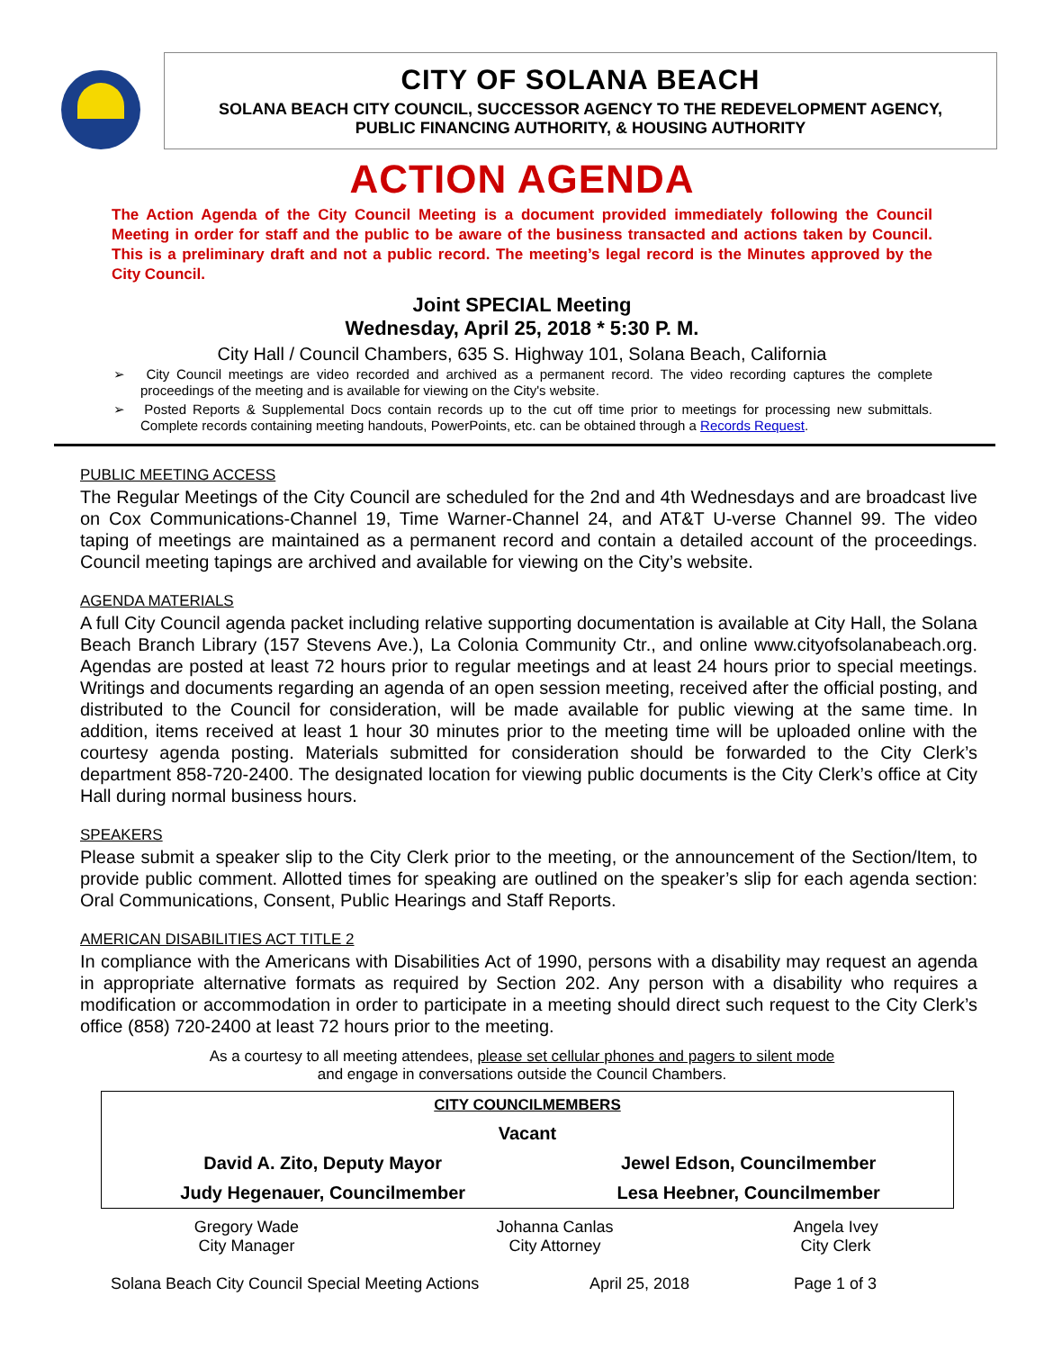CITY OF SOLANA BEACH
SOLANA BEACH CITY COUNCIL, SUCCESSOR AGENCY TO THE REDEVELOPMENT AGENCY,
PUBLIC FINANCING AUTHORITY, & HOUSING AUTHORITY
ACTION AGENDA
The Action Agenda of the City Council Meeting is a document provided immediately following the Council Meeting in order for staff and the public to be aware of the business transacted and actions taken by Council. This is a preliminary draft and not a public record. The meeting’s legal record is the Minutes approved by the City Council.
Joint SPECIAL Meeting
Wednesday, April 25, 2018 * 5:30 P. M.
City Hall / Council Chambers, 635 S. Highway 101, Solana Beach, California
➢ City Council meetings are video recorded and archived as a permanent record. The video recording captures the complete proceedings of the meeting and is available for viewing on the City's website.
➢ Posted Reports & Supplemental Docs contain records up to the cut off time prior to meetings for processing new submittals. Complete records containing meeting handouts, PowerPoints, etc. can be obtained through a Records Request.
PUBLIC MEETING ACCESS
The Regular Meetings of the City Council are scheduled for the 2nd and 4th Wednesdays and are broadcast live on Cox Communications-Channel 19, Time Warner-Channel 24, and AT&T U-verse Channel 99. The video taping of meetings are maintained as a permanent record and contain a detailed account of the proceedings. Council meeting tapings are archived and available for viewing on the City’s website.
AGENDA MATERIALS
A full City Council agenda packet including relative supporting documentation is available at City Hall, the Solana Beach Branch Library (157 Stevens Ave.), La Colonia Community Ctr., and online www.cityofsolanabeach.org. Agendas are posted at least 72 hours prior to regular meetings and at least 24 hours prior to special meetings. Writings and documents regarding an agenda of an open session meeting, received after the official posting, and distributed to the Council for consideration, will be made available for public viewing at the same time. In addition, items received at least 1 hour 30 minutes prior to the meeting time will be uploaded online with the courtesy agenda posting. Materials submitted for consideration should be forwarded to the City Clerk’s department 858-720-2400. The designated location for viewing public documents is the City Clerk’s office at City Hall during normal business hours.
SPEAKERS
Please submit a speaker slip to the City Clerk prior to the meeting, or the announcement of the Section/Item, to provide public comment. Allotted times for speaking are outlined on the speaker’s slip for each agenda section: Oral Communications, Consent, Public Hearings and Staff Reports.
AMERICAN DISABILITIES ACT TITLE 2
In compliance with the Americans with Disabilities Act of 1990, persons with a disability may request an agenda in appropriate alternative formats as required by Section 202. Any person with a disability who requires a modification or accommodation in order to participate in a meeting should direct such request to the City Clerk’s office (858) 720-2400 at least 72 hours prior to the meeting.
As a courtesy to all meeting attendees, please set cellular phones and pagers to silent mode
and engage in conversations outside the Council Chambers.
| CITY COUNCILMEMBERS | |
| Vacant | |
| David A. Zito, Deputy Mayor | Jewel Edson, Councilmember |
| Judy Hegenauer, Councilmember | Lesa Heebner, Councilmember |
| Gregory Wade City Manager | Johanna Canlas City Attorney | Angela Ivey City Clerk |
Solana Beach City Council Special Meeting Actions April 25, 2018 Page 1 of 3